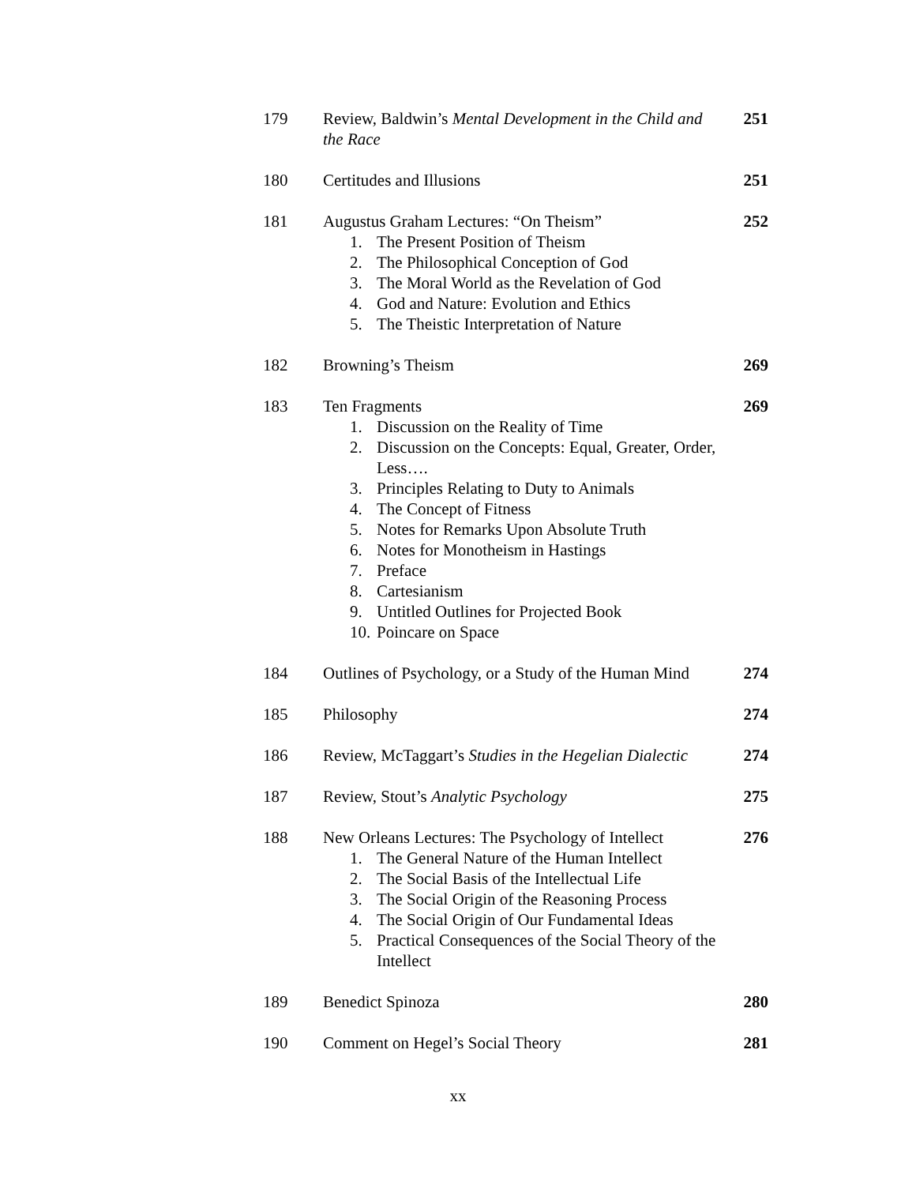| 179 | Review, Baldwin’s Mental Development in the Child and the Race | 251 |
| 180 | Certitudes and Illusions | 251 |
| 181 | Augustus Graham Lectures: “On Theism” 1. The Present Position of Theism 2. The Philosophical Conception of God 3. The Moral World as the Revelation of God 4. God and Nature: Evolution and Ethics 5. The Theistic Interpretation of Nature | 252 |
| 182 | Browning’s Theism | 269 |
| 183 | Ten Fragments 1. Discussion on the Reality of Time 2. Discussion on the Concepts: Equal, Greater, Order, Less…. 3. Principles Relating to Duty to Animals 4. The Concept of Fitness 5. Notes for Remarks Upon Absolute Truth 6. Notes for Monotheism in Hastings 7. Preface 8. Cartesianism 9. Untitled Outlines for Projected Book 10. Poincare on Space | 269 |
| 184 | Outlines of Psychology, or a Study of the Human Mind | 274 |
| 185 | Philosophy | 274 |
| 186 | Review, McTaggart’s Studies in the Hegelian Dialectic | 274 |
| 187 | Review, Stout’s Analytic Psychology | 275 |
| 188 | New Orleans Lectures: The Psychology of Intellect 1. The General Nature of the Human Intellect 2. The Social Basis of the Intellectual Life 3. The Social Origin of the Reasoning Process 4. The Social Origin of Our Fundamental Ideas 5. Practical Consequences of the Social Theory of the Intellect | 276 |
| 189 | Benedict Spinoza | 280 |
| 190 | Comment on Hegel’s Social Theory | 281 |
xx